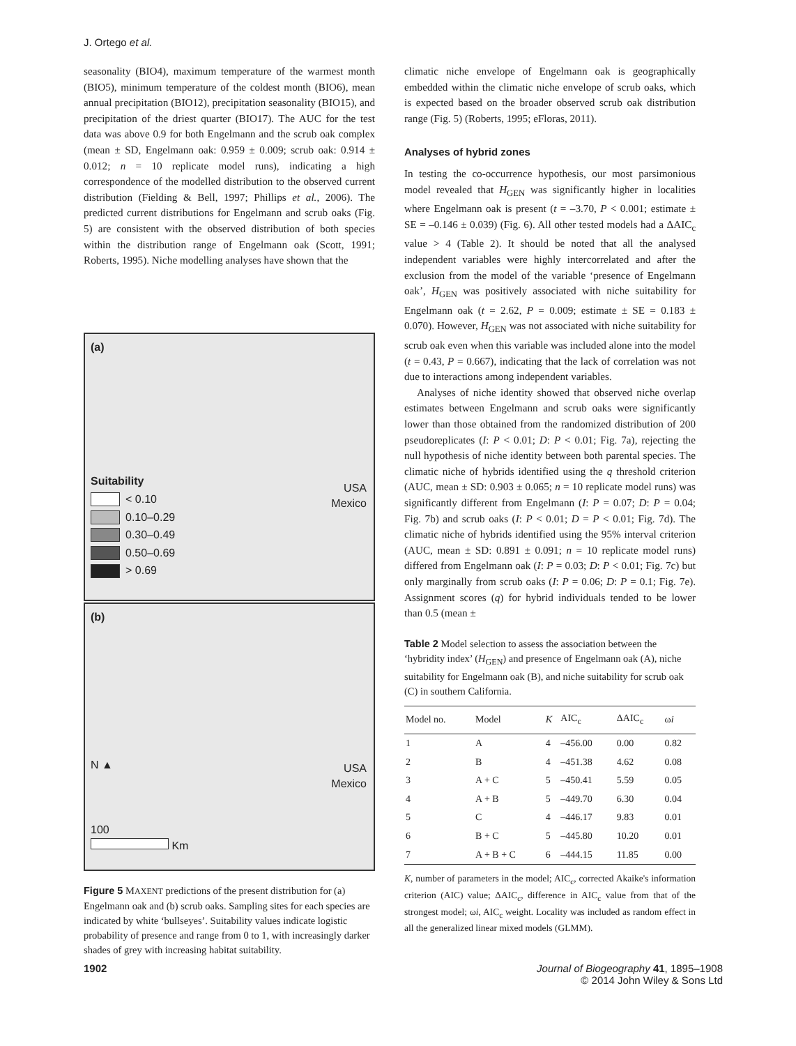J. Ortego et al.
seasonality (BIO4), maximum temperature of the warmest month (BIO5), minimum temperature of the coldest month (BIO6), mean annual precipitation (BIO12), precipitation seasonality (BIO15), and precipitation of the driest quarter (BIO17). The AUC for the test data was above 0.9 for both Engelmann and the scrub oak complex (mean ± SD, Engelmann oak: 0.959 ± 0.009; scrub oak: 0.914 ± 0.012; n = 10 replicate model runs), indicating a high correspondence of the modelled distribution to the observed current distribution (Fielding & Bell, 1997; Phillips et al., 2006). The predicted current distributions for Engelmann and scrub oaks (Fig. 5) are consistent with the observed distribution of both species within the distribution range of Engelmann oak (Scott, 1991; Roberts, 1995). Niche modelling analyses have shown that the
(a)
Suitability
< 0.10
0.10–0.29
0.30–0.49
0.50–0.69
> 0.69
USA
Mexico
(b)
N ▲
100
Km
USA
Mexico
Figure 5 MAXENT predictions of the present distribution for (a) Engelmann oak and (b) scrub oaks. Sampling sites for each species are indicated by white ‘bullseyes’. Suitability values indicate logistic probability of presence and range from 0 to 1, with increasingly darker shades of grey with increasing habitat suitability.
climatic niche envelope of Engelmann oak is geographically embedded within the climatic niche envelope of scrub oaks, which is expected based on the broader observed scrub oak distribution range (Fig. 5) (Roberts, 1995; eFloras, 2011).
Analyses of hybrid zones
In testing the co-occurrence hypothesis, our most parsimonious model revealed that H<sub>GEN</sub> was significantly higher in localities where Engelmann oak is present (t = –3.70, P < 0.001; estimate ± SE = –0.146 ± 0.039) (Fig. 6). All other tested models had a ΔAIC<sub>c</sub> value > 4 (Table 2). It should be noted that all the analysed independent variables were highly intercorrelated and after the exclusion from the model of the variable ‘presence of Engelmann oak’, H<sub>GEN</sub> was positively associated with niche suitability for Engelmann oak (t = 2.62, P = 0.009; estimate ± SE = 0.183 ± 0.070). However, H<sub>GEN</sub> was not associated with niche suitability for scrub oak even when this variable was included alone into the model (t = 0.43, P = 0.667), indicating that the lack of correlation was not due to interactions among independent variables.
Analyses of niche identity showed that observed niche overlap estimates between Engelmann and scrub oaks were significantly lower than those obtained from the randomized distribution of 200 pseudoreplicates (I: P < 0.01; D: P < 0.01; Fig. 7a), rejecting the null hypothesis of niche identity between both parental species. The climatic niche of hybrids identified using the q threshold criterion (AUC, mean ± SD: 0.903 ± 0.065; n = 10 replicate model runs) was significantly different from Engelmann (I: P = 0.07; D: P = 0.04; Fig. 7b) and scrub oaks (I: P < 0.01; D = P < 0.01; Fig. 7d). The climatic niche of hybrids identified using the 95% interval criterion (AUC, mean ± SD: 0.891 ± 0.091; n = 10 replicate model runs) differed from Engelmann oak (I: P = 0.03; D: P < 0.01; Fig. 7c) but only marginally from scrub oaks (I: P = 0.06; D: P = 0.1; Fig. 7e). Assignment scores (q) for hybrid individuals tended to be lower than 0.5 (mean ±
Table 2 Model selection to assess the association between the ‘hybridity index’ (H<sub>GEN</sub>) and presence of Engelmann oak (A), niche suitability for Engelmann oak (B), and niche suitability for scrub oak (C) in southern California.
| Model no. | Model | K | AIC<sub>c</sub> | ΔAIC<sub>c</sub> | ω i |
| --- | --- | --- | --- | --- | --- |
| 1 | A | 4 | –456.00 | 0.00 | 0.82 |
| 2 | B | 4 | –451.38 | 4.62 | 0.08 |
| 3 | A + C | 5 | –450.41 | 5.59 | 0.05 |
| 4 | A + B | 5 | –449.70 | 6.30 | 0.04 |
| 5 | C | 4 | –446.17 | 9.83 | 0.01 |
| 6 | B + C | 5 | –445.80 | 10.20 | 0.01 |
| 7 | A + B + C | 6 | –444.15 | 11.85 | 0.00 |
K, number of parameters in the model; AIC<sub>c</sub>, corrected Akaike's information criterion (AIC) value; ΔAIC<sub>c</sub>, difference in AIC<sub>c</sub> value from that of the strongest model; ωi, AIC<sub>c</sub> weight. Locality was included as random effect in all the generalized linear mixed models (GLMM).
1902 Journal of Biogeography 41, 1895–1908
© 2014 John Wiley & Sons Ltd